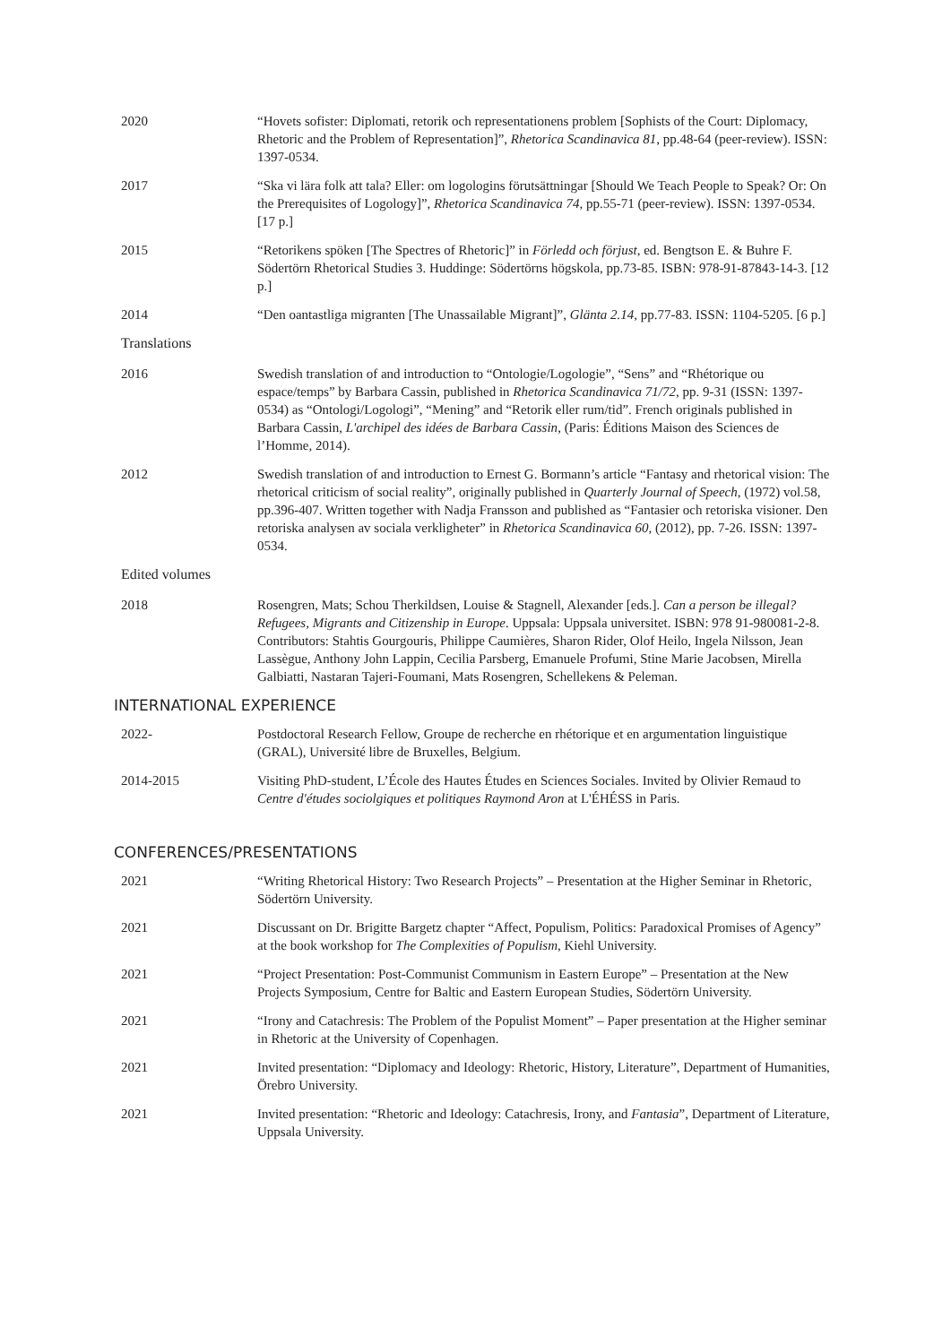2020 “Hovets sofister: Diplomati, retorik och representationens problem [Sophists of the Court: Diplomacy, Rhetoric and the Problem of Representation]”, Rhetorica Scandinavica 81, pp.48-64 (peer-review). ISSN: 1397-0534.
2017 “Ska vi lära folk att tala? Eller: om logologins förutsättningar [Should We Teach People to Speak? Or: On the Prerequisites of Logology]”, Rhetorica Scandinavica 74, pp.55-71 (peer-review). ISSN: 1397-0534. [17 p.]
2015 “Retorikens spöken [The Spectres of Rhetoric]” in Förledd och förjust, ed. Bengtson E. & Buhre F. Södertörn Rhetorical Studies 3. Huddinge: Södertörns högskola, pp.73-85. ISBN: 978-91-87843-14-3. [12 p.]
2014 “Den oantastliga migranten [The Unassailable Migrant]”, Glänta 2.14, pp.77-83. ISSN: 1104-5205. [6 p.]
Translations
2016 Swedish translation of and introduction to “Ontologie/Logologie”, “Sens” and “Rhétorique ou espace/temps” by Barbara Cassin, published in Rhetorica Scandinavica 71/72, pp. 9-31 (ISSN: 1397-0534) as “Ontologi/Logologi”, “Mening” and “Retorik eller rum/tid”. French originals published in Barbara Cassin, L'archipel des idées de Barbara Cassin, (Paris: Éditions Maison des Sciences de l’Homme, 2014).
2012 Swedish translation of and introduction to Ernest G. Bormann’s article “Fantasy and rhetorical vision: The rhetorical criticism of social reality”, originally published in Quarterly Journal of Speech, (1972) vol.58, pp.396-407. Written together with Nadja Fransson and published as “Fantasier och retoriska visioner. Den retoriska analysen av sociala verkligheter” in Rhetorica Scandinavica 60, (2012), pp. 7-26. ISSN: 1397-0534.
Edited volumes
2018 Rosengren, Mats; Schou Therkildsen, Louise & Stagnell, Alexander [eds.]. Can a person be illegal? Refugees, Migrants and Citizenship in Europe. Uppsala: Uppsala universitet. ISBN: 978 91-980081-2-8. Contributors: Stahtis Gourgouris, Philippe Caumières, Sharon Rider, Olof Heilo, Ingela Nilsson, Jean Lassègue, Anthony John Lappin, Cecilia Parsberg, Emanuele Profumi, Stine Marie Jacobsen, Mirella Galbiatti, Nastaran Tajeri-Foumani, Mats Rosengren, Schellekens & Peleman.
INTERNATIONAL EXPERIENCE
2022- Postdoctoral Research Fellow, Groupe de recherche en rhétorique et en argumentation linguistique (GRAL), Université libre de Bruxelles, Belgium.
2014-2015 Visiting PhD-student, L’École des Hautes Études en Sciences Sociales. Invited by Olivier Remaud to Centre d'études sociolgiques et politiques Raymond Aron at L'ÉHÉSS in Paris.
CONFERENCES/PRESENTATIONS
2021 “Writing Rhetorical History: Two Research Projects” – Presentation at the Higher Seminar in Rhetoric, Södertörn University.
2021 Discussant on Dr. Brigitte Bargetz chapter “Affect, Populism, Politics: Paradoxical Promises of Agency” at the book workshop for The Complexities of Populism, Kiehl University.
2021 “Project Presentation: Post-Communist Communism in Eastern Europe” – Presentation at the New Projects Symposium, Centre for Baltic and Eastern European Studies, Södertörn University.
2021 “Irony and Catachresis: The Problem of the Populist Moment” – Paper presentation at the Higher seminar in Rhetoric at the University of Copenhagen.
2021 Invited presentation: “Diplomacy and Ideology: Rhetoric, History, Literature”, Department of Humanities, Örebro University.
2021 Invited presentation: “Rhetoric and Ideology: Catachresis, Irony, and Fantasia”, Department of Literature, Uppsala University.